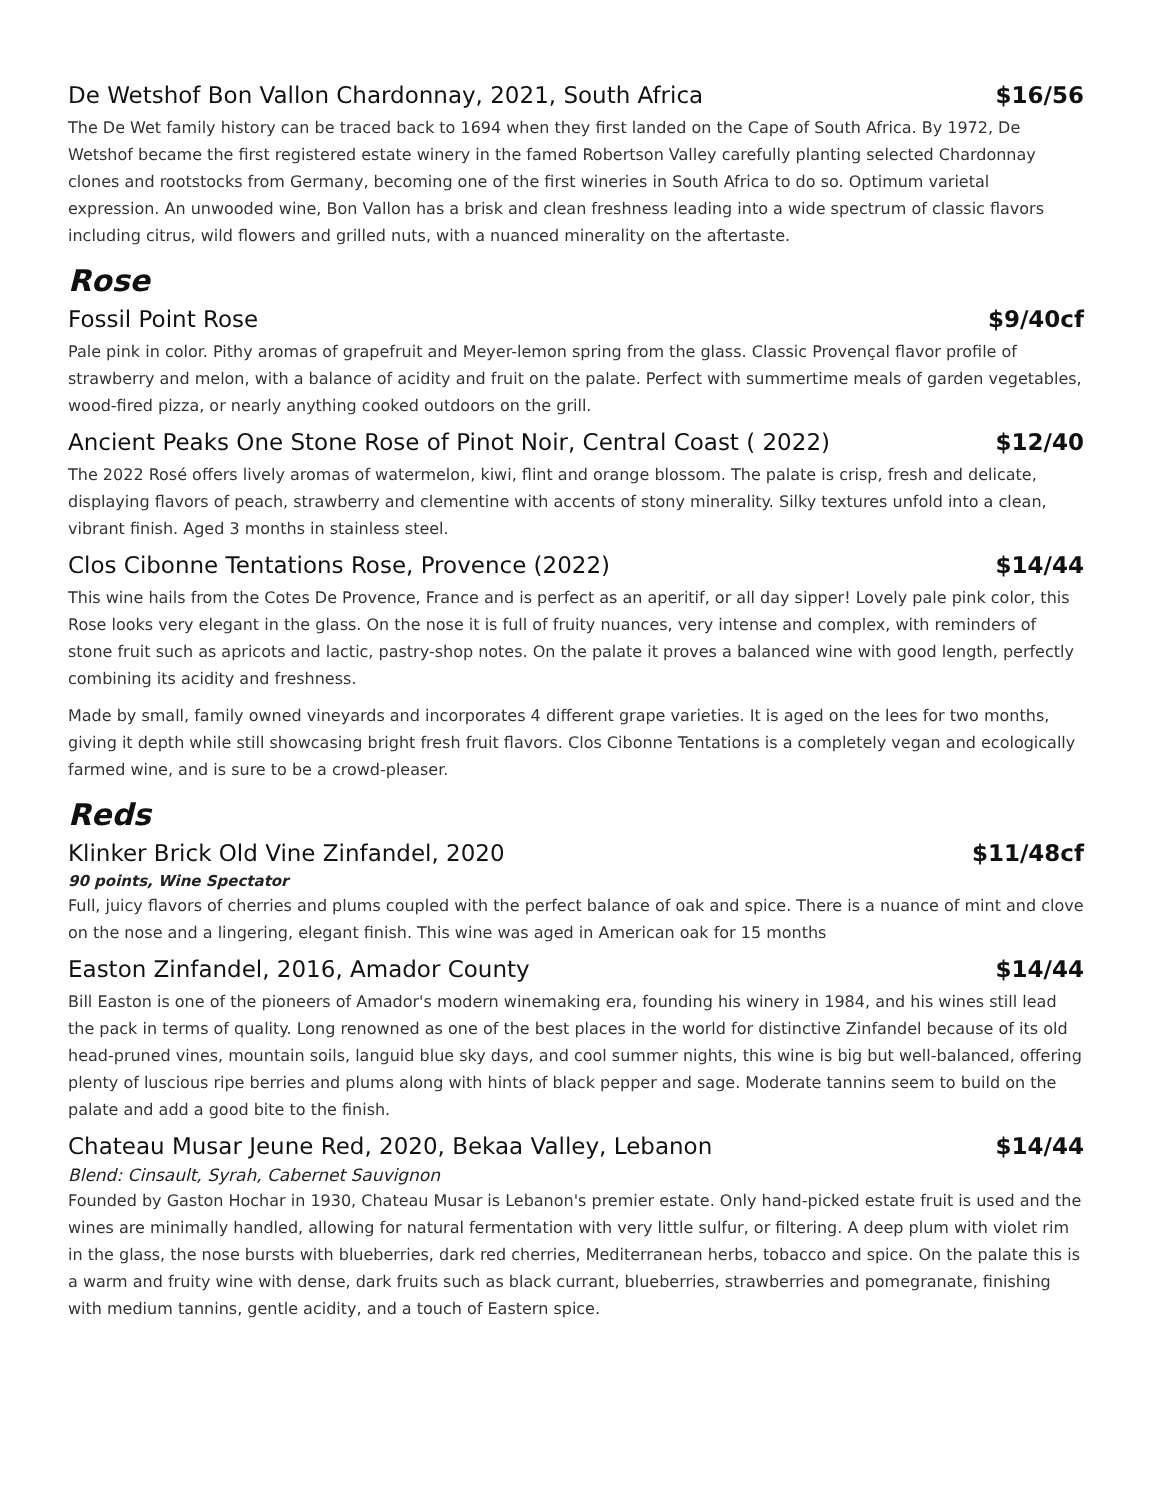De Wetshof Bon Vallon Chardonnay, 2021, South Africa $16/56
The De Wet family history can be traced back to 1694 when they first landed on the Cape of South Africa. By 1972, De Wetshof became the first registered estate winery in the famed Robertson Valley carefully planting selected Chardonnay clones and rootstocks from Germany, becoming one of the first wineries in South Africa to do so. Optimum varietal expression. An unwooded wine, Bon Vallon has a brisk and clean freshness leading into a wide spectrum of classic flavors including citrus, wild flowers and grilled nuts, with a nuanced minerality on the aftertaste.
Rose
Fossil Point Rose $9/40cf
Pale pink in color. Pithy aromas of grapefruit and Meyer-lemon spring from the glass. Classic Provençal flavor profile of strawberry and melon, with a balance of acidity and fruit on the palate. Perfect with summertime meals of garden vegetables, wood-fired pizza, or nearly anything cooked outdoors on the grill.
Ancient Peaks One Stone Rose of Pinot Noir, Central Coast ( 2022) $12/40
The 2022 Rosé offers lively aromas of watermelon, kiwi, flint and orange blossom. The palate is crisp, fresh and delicate, displaying flavors of peach, strawberry and clementine with accents of stony minerality. Silky textures unfold into a clean, vibrant finish. Aged 3 months in stainless steel.
Clos Cibonne Tentations Rose, Provence (2022) $14/44
This wine hails from the Cotes De Provence, France and is perfect as an aperitif, or all day sipper! Lovely pale pink color, this Rose looks very elegant in the glass. On the nose it is full of fruity nuances, very intense and complex, with reminders of stone fruit such as apricots and lactic, pastry-shop notes. On the palate it proves a balanced wine with good length, perfectly combining its acidity and freshness.
Made by small, family owned vineyards and incorporates 4 different grape varieties. It is aged on the lees for two months, giving it depth while still showcasing bright fresh fruit flavors. Clos Cibonne Tentations is a completely vegan and ecologically farmed wine, and is sure to be a crowd-pleaser.
Reds
Klinker Brick Old Vine Zinfandel, 2020 $11/48cf
90 points, Wine Spectator
Full, juicy flavors of cherries and plums coupled with the perfect balance of oak and spice. There is a nuance of mint and clove on the nose and a lingering, elegant finish. This wine was aged in American oak for 15 months
Easton Zinfandel, 2016, Amador County $14/44
Bill Easton is one of the pioneers of Amador's modern winemaking era, founding his winery in 1984, and his wines still lead the pack in terms of quality. Long renowned as one of the best places in the world for distinctive Zinfandel because of its old head-pruned vines, mountain soils, languid blue sky days, and cool summer nights, this wine is big but well-balanced, offering plenty of luscious ripe berries and plums along with hints of black pepper and sage. Moderate tannins seem to build on the palate and add a good bite to the finish.
Chateau Musar Jeune Red, 2020, Bekaa Valley, Lebanon $14/44
Blend: Cinsault, Syrah, Cabernet Sauvignon
Founded by Gaston Hochar in 1930, Chateau Musar is Lebanon's premier estate. Only hand-picked estate fruit is used and the wines are minimally handled, allowing for natural fermentation with very little sulfur, or filtering. A deep plum with violet rim in the glass, the nose bursts with blueberries, dark red cherries, Mediterranean herbs, tobacco and spice. On the palate this is a warm and fruity wine with dense, dark fruits such as black currant, blueberries, strawberries and pomegranate, finishing with medium tannins, gentle acidity, and a touch of Eastern spice.